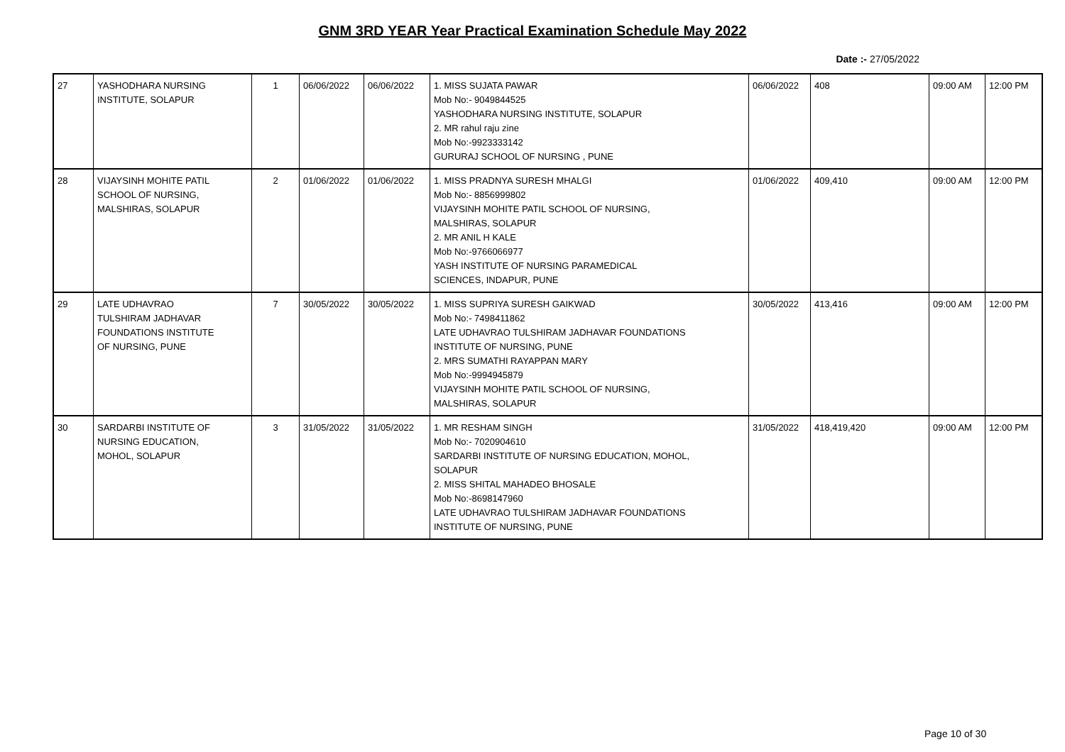GNM 3RD YEAR Year Practical Examination Schedule May 2022
Date :- 27/05/2022
| 27 | YASHODHARA NURSING INSTITUTE, SOLAPUR | 1 | 06/06/2022 | 06/06/2022 | 1. MISS SUJATA PAWAR Mob No:- 9049844525 YASHODHARA NURSING INSTITUTE, SOLAPUR 2. MR rahul raju zine Mob No:-9923333142 GURURAJ SCHOOL OF NURSING , PUNE | 06/06/2022 | 408 | 09:00 AM | 12:00 PM |
| 28 | VIJAYSINH MOHITE PATIL SCHOOL OF NURSING, MALSHIRAS, SOLAPUR | 2 | 01/06/2022 | 01/06/2022 | 1. MISS PRADNYA SURESH MHALGI Mob No:- 8856999802 VIJAYSINH MOHITE PATIL SCHOOL OF NURSING, MALSHIRAS, SOLAPUR 2. MR ANIL H KALE Mob No:-9766066977 YASH INSTITUTE OF NURSING PARAMEDICAL SCIENCES, INDAPUR, PUNE | 01/06/2022 | 409,410 | 09:00 AM | 12:00 PM |
| 29 | LATE UDHAVRAO TULSHIRAM JADHAVAR FOUNDATIONS INSTITUTE OF NURSING, PUNE | 7 | 30/05/2022 | 30/05/2022 | 1. MISS SUPRIYA SURESH GAIKWAD Mob No:- 7498411862 LATE UDHAVRAO TULSHIRAM JADHAVAR FOUNDATIONS INSTITUTE OF NURSING, PUNE 2. MRS SUMATHI RAYAPPAN MARY Mob No:-9994945879 VIJAYSINH MOHITE PATIL SCHOOL OF NURSING, MALSHIRAS, SOLAPUR | 30/05/2022 | 413,416 | 09:00 AM | 12:00 PM |
| 30 | SARDARBI INSTITUTE OF NURSING EDUCATION, MOHOL, SOLAPUR | 3 | 31/05/2022 | 31/05/2022 | 1. MR RESHAM SINGH Mob No:- 7020904610 SARDARBI INSTITUTE OF NURSING EDUCATION, MOHOL, SOLAPUR 2. MISS SHITAL MAHADEO BHOSALE Mob No:-8698147960 LATE UDHAVRAO TULSHIRAM JADHAVAR FOUNDATIONS INSTITUTE OF NURSING, PUNE | 31/05/2022 | 418,419,420 | 09:00 AM | 12:00 PM |
Page 10 of 30